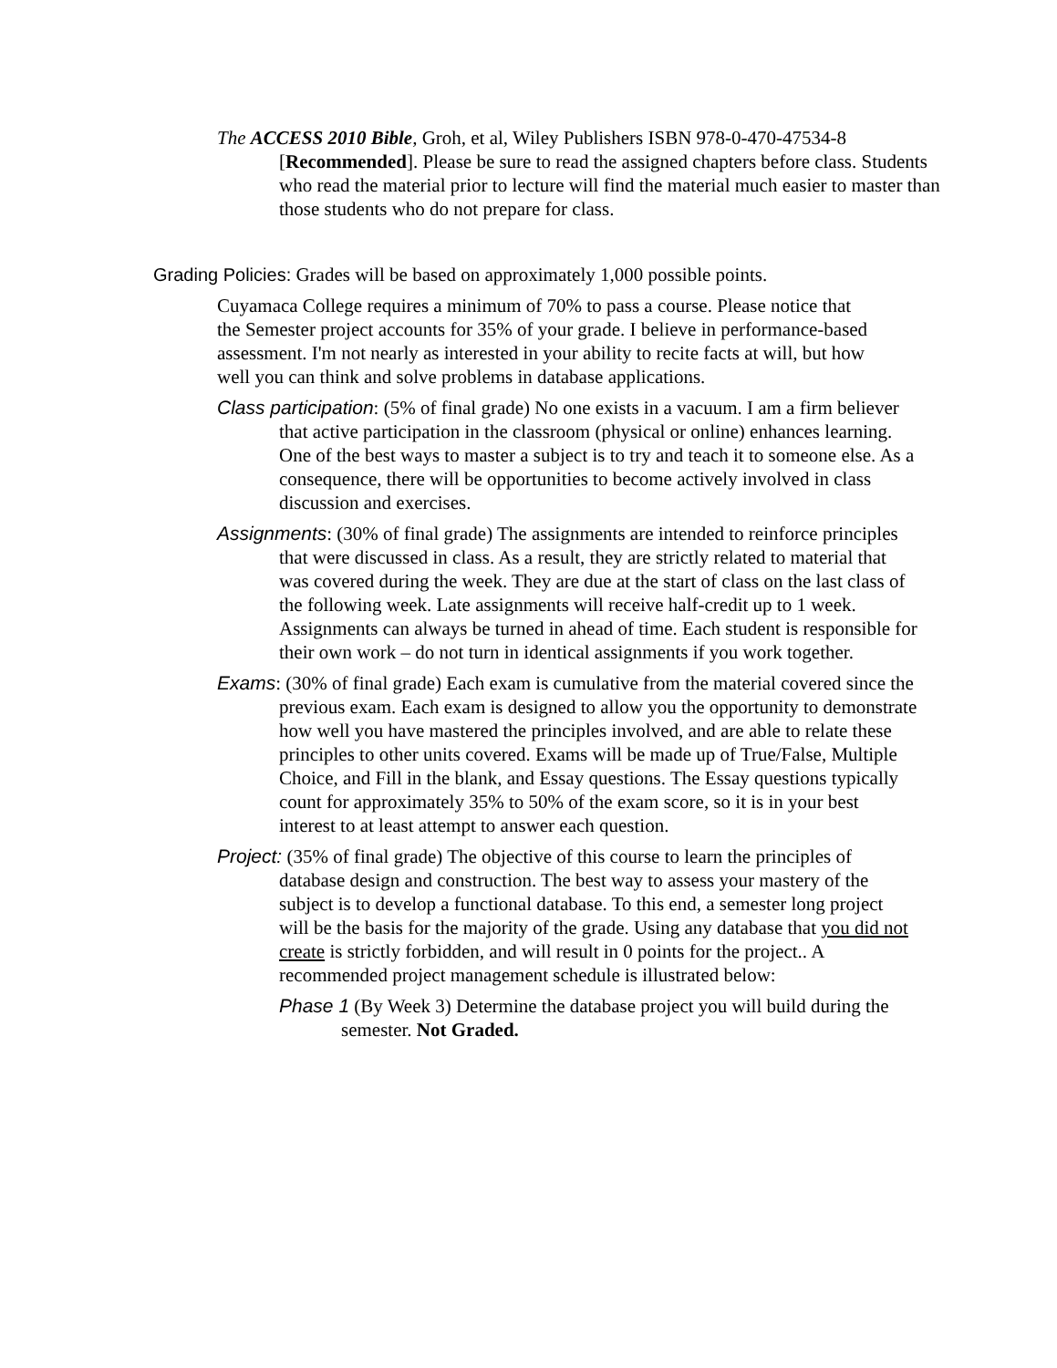The ACCESS 2010 Bible, Groh, et al, Wiley Publishers ISBN 978-0-470-47534-8 [Recommended]. Please be sure to read the assigned chapters before class. Students who read the material prior to lecture will find the material much easier to master than those students who do not prepare for class.
Grading Policies: Grades will be based on approximately 1,000 possible points.
Cuyamaca College requires a minimum of 70% to pass a course. Please notice that the Semester project accounts for 35% of your grade. I believe in performance-based assessment. I'm not nearly as interested in your ability to recite facts at will, but how well you can think and solve problems in database applications.
Class participation: (5% of final grade) No one exists in a vacuum. I am a firm believer that active participation in the classroom (physical or online) enhances learning. One of the best ways to master a subject is to try and teach it to someone else. As a consequence, there will be opportunities to become actively involved in class discussion and exercises.
Assignments: (30% of final grade) The assignments are intended to reinforce principles that were discussed in class. As a result, they are strictly related to material that was covered during the week. They are due at the start of class on the last class of the following week. Late assignments will receive half-credit up to 1 week. Assignments can always be turned in ahead of time. Each student is responsible for their own work – do not turn in identical assignments if you work together.
Exams: (30% of final grade) Each exam is cumulative from the material covered since the previous exam. Each exam is designed to allow you the opportunity to demonstrate how well you have mastered the principles involved, and are able to relate these principles to other units covered. Exams will be made up of True/False, Multiple Choice, and Fill in the blank, and Essay questions. The Essay questions typically count for approximately 35% to 50% of the exam score, so it is in your best interest to at least attempt to answer each question.
Project: (35% of final grade) The objective of this course to learn the principles of database design and construction. The best way to assess your mastery of the subject is to develop a functional database. To this end, a semester long project will be the basis for the majority of the grade. Using any database that you did not create is strictly forbidden, and will result in 0 points for the project.. A recommended project management schedule is illustrated below:
Phase 1 (By Week 3) Determine the database project you will build during the semester. Not Graded.